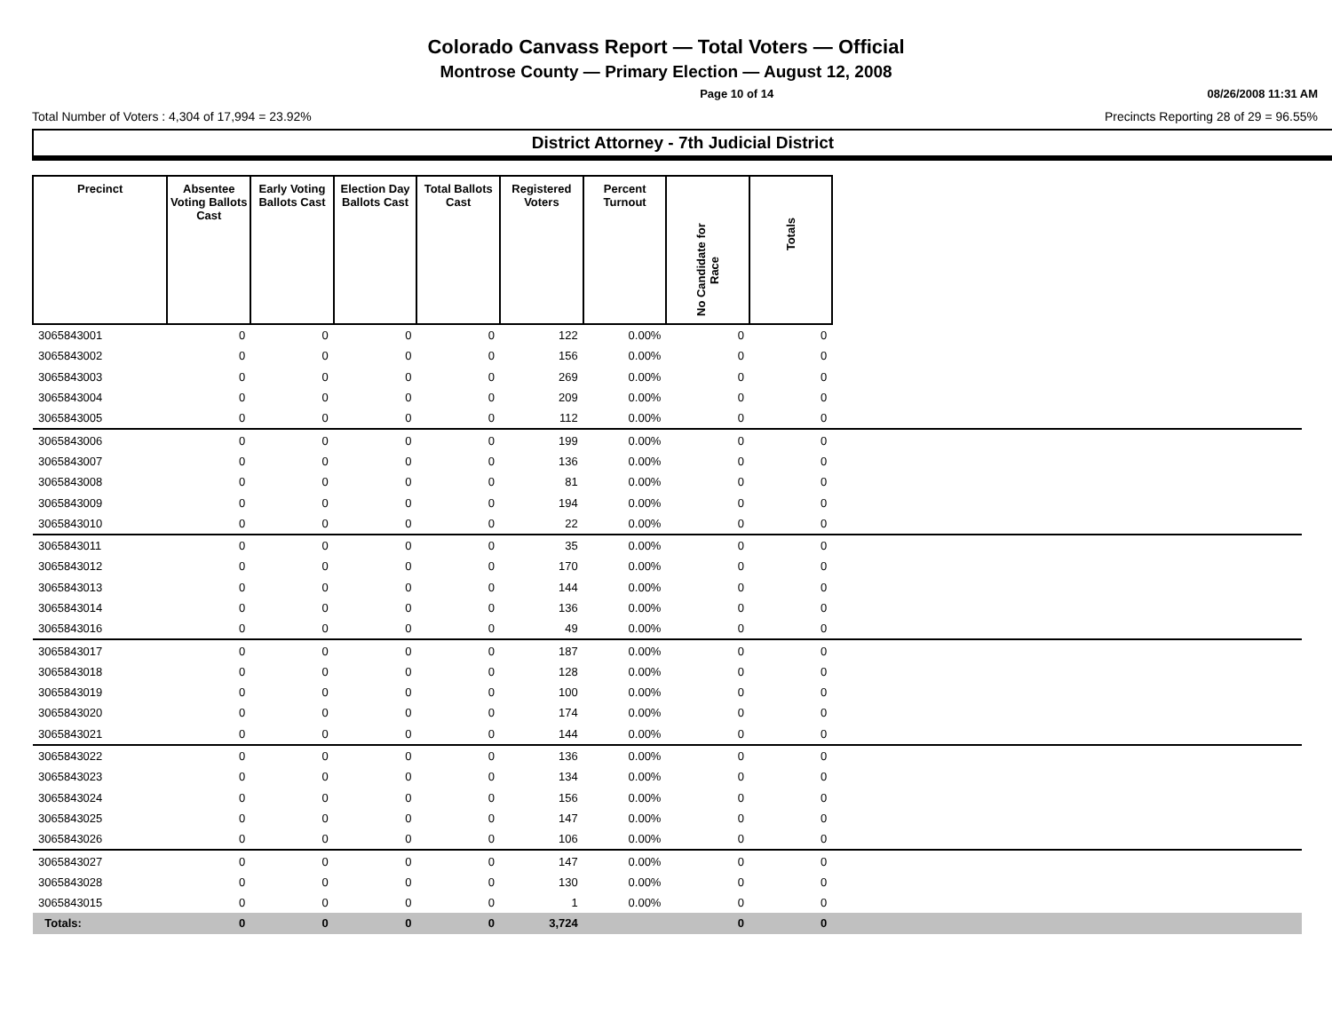Colorado Canvass Report — Total Voters — Official
Montrose County — Primary Election — August 12, 2008
Page 10 of 14 08/26/2008 11:31 AM
Total Number of Voters : 4,304 of 17,994 = 23.92% Precincts Reporting 28 of 29 = 96.55%
District Attorney - 7th Judicial District
| Precinct | Absentee Voting Ballots Cast | Early Voting Ballots Cast | Election Day Ballots Cast | Total Ballots Cast | Registered Voters | Percent Turnout | No Candidate for Race | Totals | |
| --- | --- | --- | --- | --- | --- | --- | --- | --- | --- |
| 3065843001 | 0 | 0 | 0 | 0 | 122 | 0.00% | 0 | 0 | |
| 3065843002 | 0 | 0 | 0 | 0 | 156 | 0.00% | 0 | 0 | |
| 3065843003 | 0 | 0 | 0 | 0 | 269 | 0.00% | 0 | 0 | |
| 3065843004 | 0 | 0 | 0 | 0 | 209 | 0.00% | 0 | 0 | |
| 3065843005 | 0 | 0 | 0 | 0 | 112 | 0.00% | 0 | 0 | |
| 3065843006 | 0 | 0 | 0 | 0 | 199 | 0.00% | 0 | 0 | |
| 3065843007 | 0 | 0 | 0 | 0 | 136 | 0.00% | 0 | 0 | |
| 3065843008 | 0 | 0 | 0 | 0 | 81 | 0.00% | 0 | 0 | |
| 3065843009 | 0 | 0 | 0 | 0 | 194 | 0.00% | 0 | 0 | |
| 3065843010 | 0 | 0 | 0 | 0 | 22 | 0.00% | 0 | 0 | |
| 3065843011 | 0 | 0 | 0 | 0 | 35 | 0.00% | 0 | 0 | |
| 3065843012 | 0 | 0 | 0 | 0 | 170 | 0.00% | 0 | 0 | |
| 3065843013 | 0 | 0 | 0 | 0 | 144 | 0.00% | 0 | 0 | |
| 3065843014 | 0 | 0 | 0 | 0 | 136 | 0.00% | 0 | 0 | |
| 3065843016 | 0 | 0 | 0 | 0 | 49 | 0.00% | 0 | 0 | |
| 3065843017 | 0 | 0 | 0 | 0 | 187 | 0.00% | 0 | 0 | |
| 3065843018 | 0 | 0 | 0 | 0 | 128 | 0.00% | 0 | 0 | |
| 3065843019 | 0 | 0 | 0 | 0 | 100 | 0.00% | 0 | 0 | |
| 3065843020 | 0 | 0 | 0 | 0 | 174 | 0.00% | 0 | 0 | |
| 3065843021 | 0 | 0 | 0 | 0 | 144 | 0.00% | 0 | 0 | |
| 3065843022 | 0 | 0 | 0 | 0 | 136 | 0.00% | 0 | 0 | |
| 3065843023 | 0 | 0 | 0 | 0 | 134 | 0.00% | 0 | 0 | |
| 3065843024 | 0 | 0 | 0 | 0 | 156 | 0.00% | 0 | 0 | |
| 3065843025 | 0 | 0 | 0 | 0 | 147 | 0.00% | 0 | 0 | |
| 3065843026 | 0 | 0 | 0 | 0 | 106 | 0.00% | 0 | 0 | |
| 3065843027 | 0 | 0 | 0 | 0 | 147 | 0.00% | 0 | 0 | |
| 3065843028 | 0 | 0 | 0 | 0 | 130 | 0.00% | 0 | 0 | |
| 3065843015 | 0 | 0 | 0 | 0 | 1 | 0.00% | 0 | 0 | |
| Totals: | 0 | 0 | 0 | 0 | 3,724 | | 0 | 0 | |